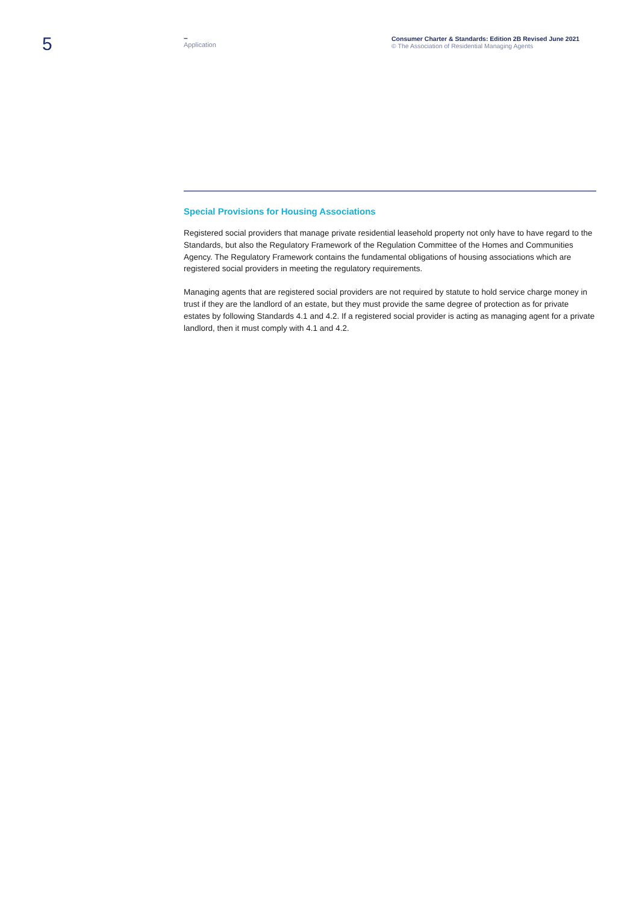5
–
Application
Consumer Charter & Standards: Edition 2B Revised June 2021
© The Association of Residential Managing Agents
Special Provisions for Housing Associations
Registered social providers that manage private residential leasehold property not only have to have regard to the Standards, but also the Regulatory Framework of the Regulation Committee of the Homes and Communities Agency. The Regulatory Framework contains the fundamental obligations of housing associations which are registered social providers in meeting the regulatory requirements.
Managing agents that are registered social providers are not required by statute to hold service charge money in trust if they are the landlord of an estate, but they must provide the same degree of protection as for private estates by following Standards 4.1 and 4.2. If a registered social provider is acting as managing agent for a private landlord, then it must comply with 4.1 and 4.2.